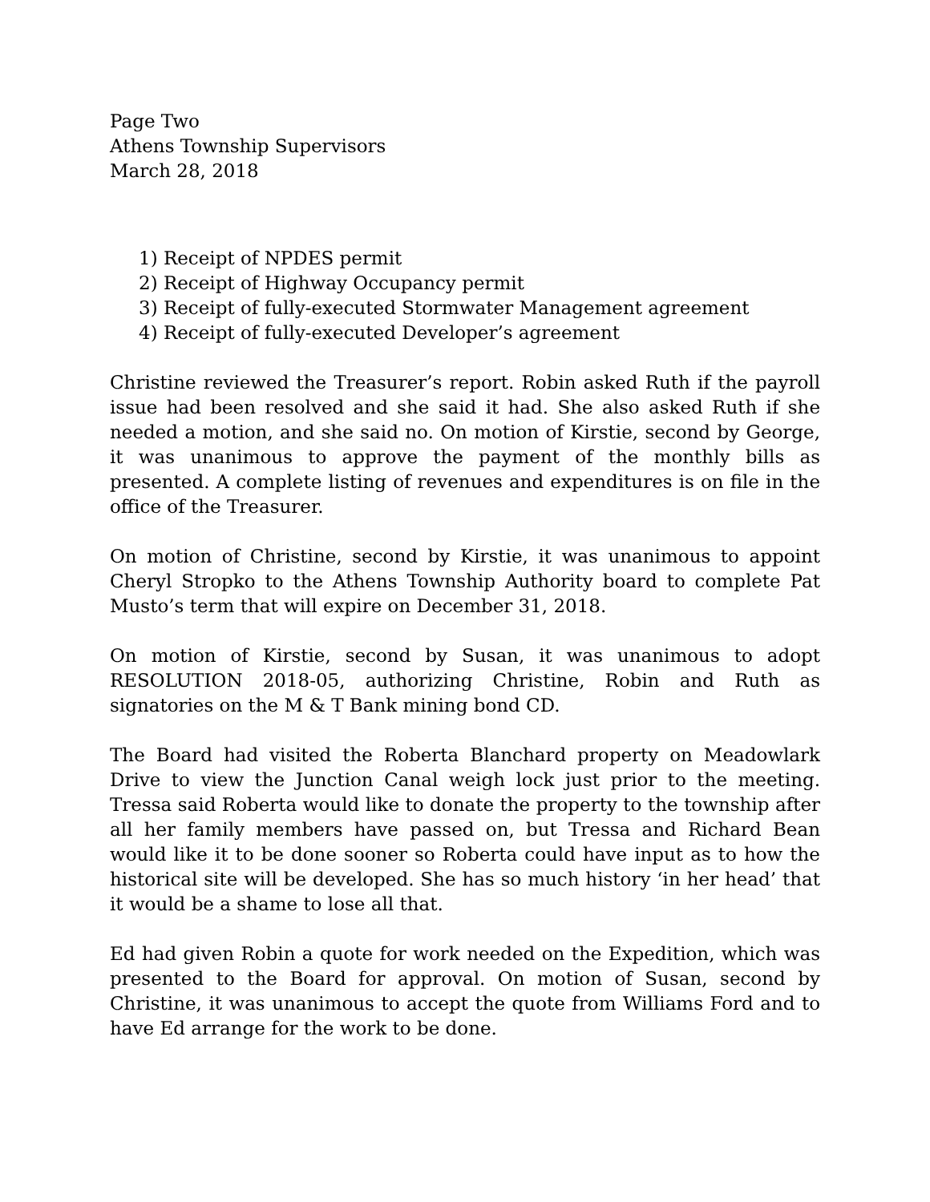Page Two
Athens Township Supervisors
March 28, 2018
1) Receipt of NPDES permit
2) Receipt of Highway Occupancy permit
3) Receipt of fully-executed Stormwater Management agreement
4) Receipt of fully-executed Developer’s agreement
Christine reviewed the Treasurer’s report. Robin asked Ruth if the payroll issue had been resolved and she said it had. She also asked Ruth if she needed a motion, and she said no. On motion of Kirstie, second by George, it was unanimous to approve the payment of the monthly bills as presented. A complete listing of revenues and expenditures is on file in the office of the Treasurer.
On motion of Christine, second by Kirstie, it was unanimous to appoint Cheryl Stropko to the Athens Township Authority board to complete Pat Musto’s term that will expire on December 31, 2018.
On motion of Kirstie, second by Susan, it was unanimous to adopt RESOLUTION 2018-05, authorizing Christine, Robin and Ruth as signatories on the M & T Bank mining bond CD.
The Board had visited the Roberta Blanchard property on Meadowlark Drive to view the Junction Canal weigh lock just prior to the meeting. Tressa said Roberta would like to donate the property to the township after all her family members have passed on, but Tressa and Richard Bean would like it to be done sooner so Roberta could have input as to how the historical site will be developed. She has so much history ‘in her head’ that it would be a shame to lose all that.
Ed had given Robin a quote for work needed on the Expedition, which was presented to the Board for approval. On motion of Susan, second by Christine, it was unanimous to accept the quote from Williams Ford and to have Ed arrange for the work to be done.